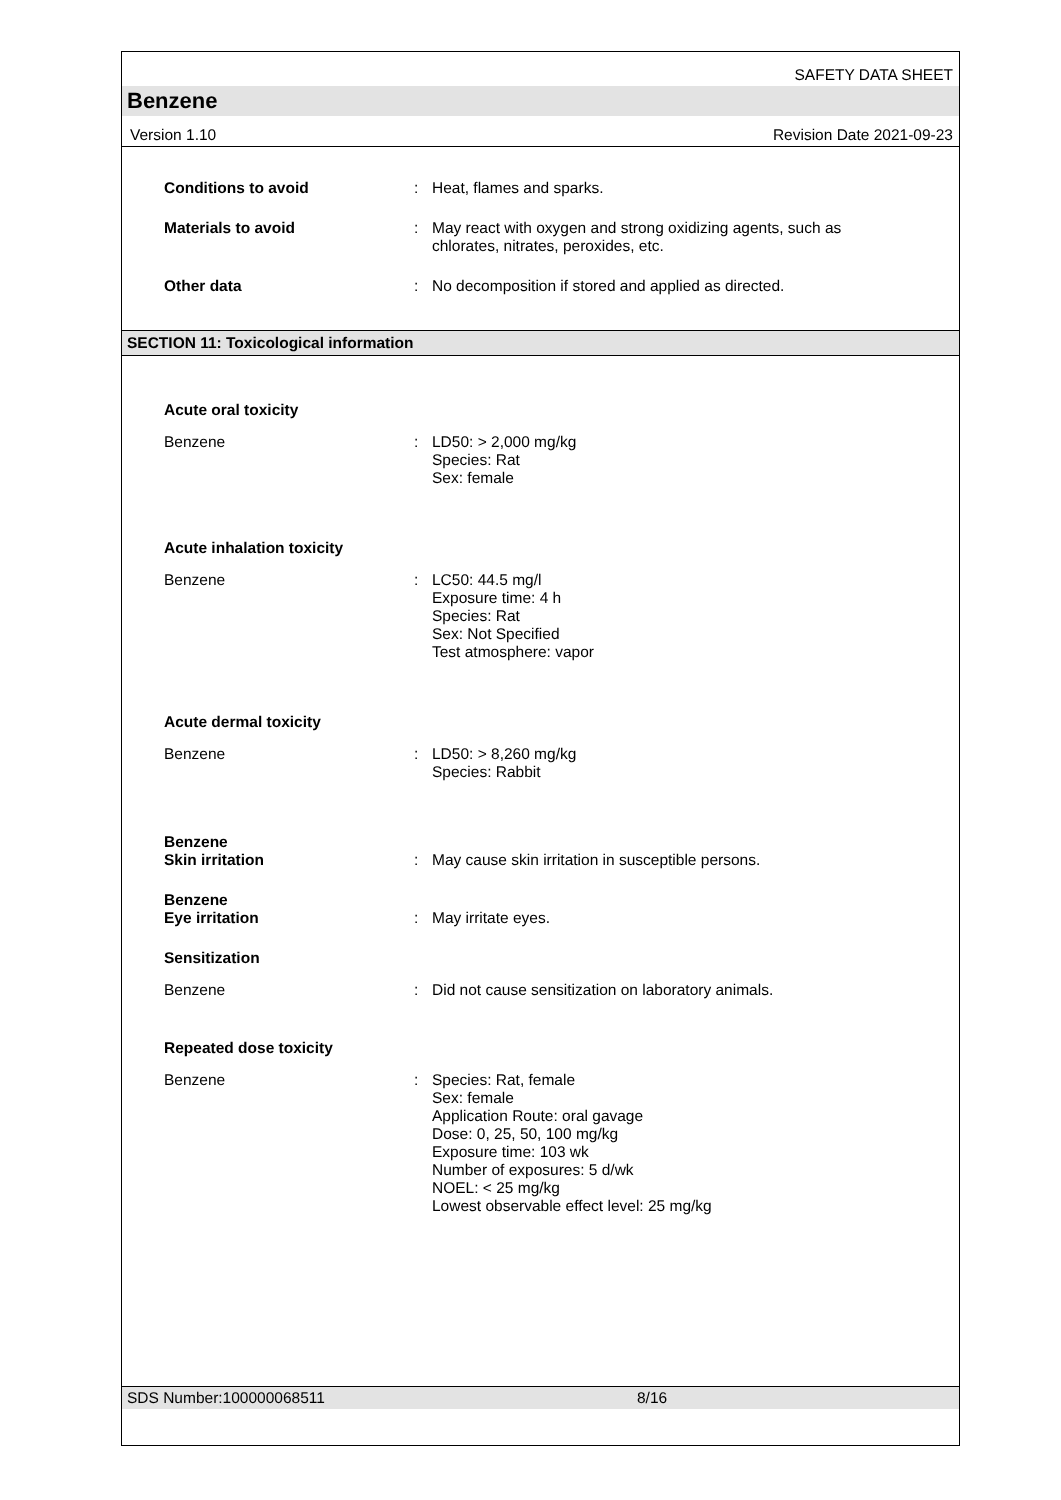SAFETY DATA SHEET
Benzene
Version 1.10 Revision Date 2021-09-23
Conditions to avoid : Heat, flames and sparks.
Materials to avoid : May react with oxygen and strong oxidizing agents, such as chlorates, nitrates, peroxides, etc.
Other data : No decomposition if stored and applied as directed.
SECTION 11: Toxicological information
Acute oral toxicity
Benzene : LD50: > 2,000 mg/kg
Species: Rat
Sex: female
Acute inhalation toxicity
Benzene : LC50: 44.5 mg/l
Exposure time: 4 h
Species: Rat
Sex: Not Specified
Test atmosphere: vapor
Acute dermal toxicity
Benzene : LD50: > 8,260 mg/kg
Species: Rabbit
Benzene
Skin irritation
:
May cause skin irritation in susceptible persons.
Benzene
Eye irritation
:
May irritate eyes.
Sensitization
Benzene : Did not cause sensitization on laboratory animals.
Repeated dose toxicity
Benzene : Species: Rat, female
Sex: female
Application Route: oral gavage
Dose: 0, 25, 50, 100 mg/kg
Exposure time: 103 wk
Number of exposures: 5 d/wk
NOEL: < 25 mg/kg
Lowest observable effect level: 25 mg/kg
SDS Number:100000068511 8/16